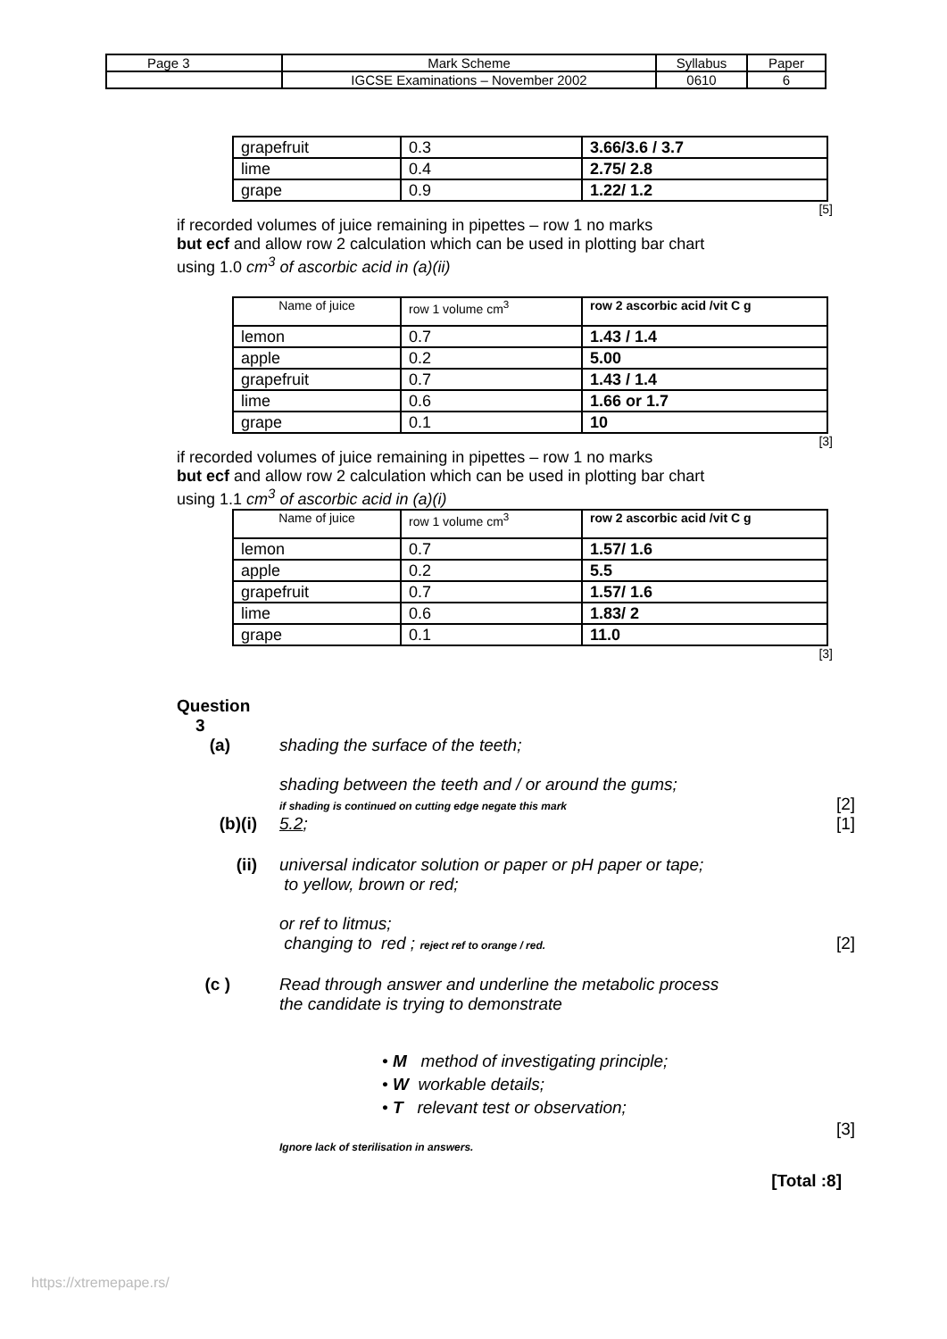| Page 3 | Mark Scheme | Syllabus | Paper |
| | IGCSE Examinations – November 2002 | 0610 | 6 |
| grapefruit | 0.3 | 3.66/3.6 / 3.7 |
| lime | 0.4 | 2.75/ 2.8 |
| grape | 0.9 | 1.22/ 1.2 |
[5]
if recorded volumes of juice remaining in pipettes – row 1 no marks
but ecf and allow row 2 calculation which can be used in plotting bar chart
using 1.0 cm<sup>3</sup> of ascorbic acid in (a)(ii)
| Name of juice | row 1 volume cm<sup>3</sup> | row 2 ascorbic acid /vit C g |
| --- | --- | --- |
| lemon | 0.7 | 1.43 / 1.4 |
| apple | 0.2 | 5.00 |
| grapefruit | 0.7 | 1.43 / 1.4 |
| lime | 0.6 | 1.66 or 1.7 |
| grape | 0.1 | 10 |
[3]
if recorded volumes of juice remaining in pipettes – row 1 no marks
but ecf and allow row 2 calculation which can be used in plotting bar chart
using 1.1 cm<sup>3</sup> of ascorbic acid in (a)(i)
| Name of juice | row 1 volume cm<sup>3</sup> | row 2 ascorbic acid /vit C g |
| --- | --- | --- |
| lemon | 0.7 | 1.57/ 1.6 |
| apple | 0.2 | 5.5 |
| grapefruit | 0.7 | 1.57/ 1.6 |
| lime | 0.6 | 1.83/ 2 |
| grape | 0.1 | 11.0 |
[3]
Question
3
(a) shading the surface of the teeth;
shading between the teeth and / or around the gums;
if shading is continued on cutting edge negate this mark [2]
(b)(i) 5.2; [1]
(ii) universal indicator solution or paper or pH paper or tape;
to yellow, brown or red;
or ref to litmus;
changing to red ; reject ref to orange / red. [2]
(c ) Read through answer and underline the metabolic process
the candidate is trying to demonstrate
• M method of investigating principle;
• W workable details;
• T relevant test or observation;
Ignore lack of sterilisation in answers. [3]
[Total :8]
https://xtremepape.rs/